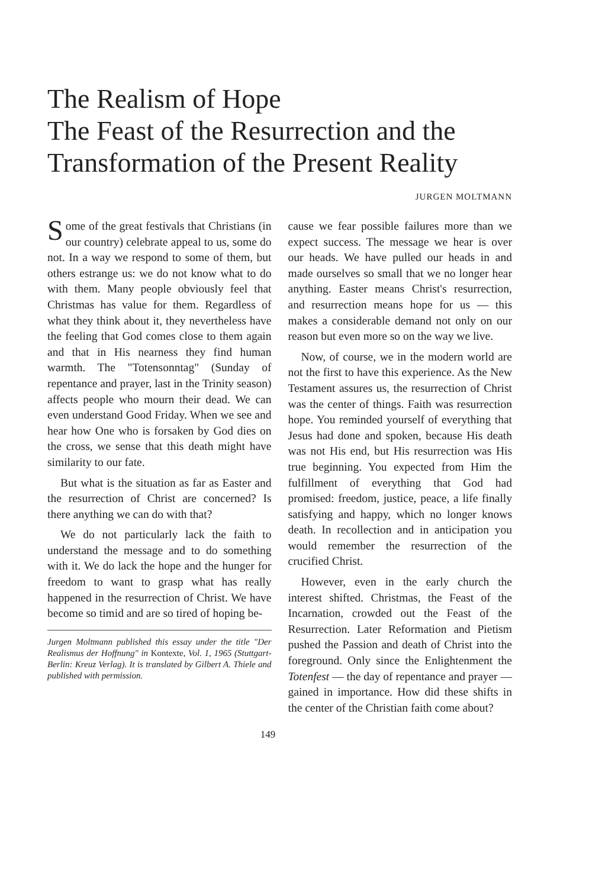The Realism of Hope
The Feast of the Resurrection and the
Transformation of the Present Reality
JURGEN MOLTMANN
Some of the great festivals that Christians (in our country) celebrate appeal to us, some do not. In a way we respond to some of them, but others estrange us: we do not know what to do with them. Many people obviously feel that Christmas has value for them. Regardless of what they think about it, they nevertheless have the feeling that God comes close to them again and that in His nearness they find human warmth. The "Totensonntag" (Sunday of repentance and prayer, last in the Trinity season) affects people who mourn their dead. We can even understand Good Friday. When we see and hear how One who is forsaken by God dies on the cross, we sense that this death might have similarity to our fate.
But what is the situation as far as Easter and the resurrection of Christ are concerned? Is there anything we can do with that?
We do not particularly lack the faith to understand the message and to do something with it. We do lack the hope and the hunger for freedom to want to grasp what has really happened in the resurrection of Christ. We have become so timid and are so tired of hoping be-
Jurgen Moltmann published this essay under the title "Der Realismus der Hoffnung" in Kontexte, Vol. 1, 1965 (Stuttgart-Berlin: Kreuz Verlag). It is translated by Gilbert A. Thiele and published with permission.
cause we fear possible failures more than we expect success. The message we hear is over our heads. We have pulled our heads in and made ourselves so small that we no longer hear anything. Easter means Christ's resurrection, and resurrection means hope for us — this makes a considerable demand not only on our reason but even more so on the way we live.
Now, of course, we in the modern world are not the first to have this experience. As the New Testament assures us, the resurrection of Christ was the center of things. Faith was resurrection hope. You reminded yourself of everything that Jesus had done and spoken, because His death was not His end, but His resurrection was His true beginning. You expected from Him the fulfillment of everything that God had promised: freedom, justice, peace, a life finally satisfying and happy, which no longer knows death. In recollection and in anticipation you would remember the resurrection of the crucified Christ.
However, even in the early church the interest shifted. Christmas, the Feast of the Incarnation, crowded out the Feast of the Resurrection. Later Reformation and Pietism pushed the Passion and death of Christ into the foreground. Only since the Enlightenment the Totenfest — the day of repentance and prayer — gained in importance. How did these shifts in the center of the Christian faith come about?
149